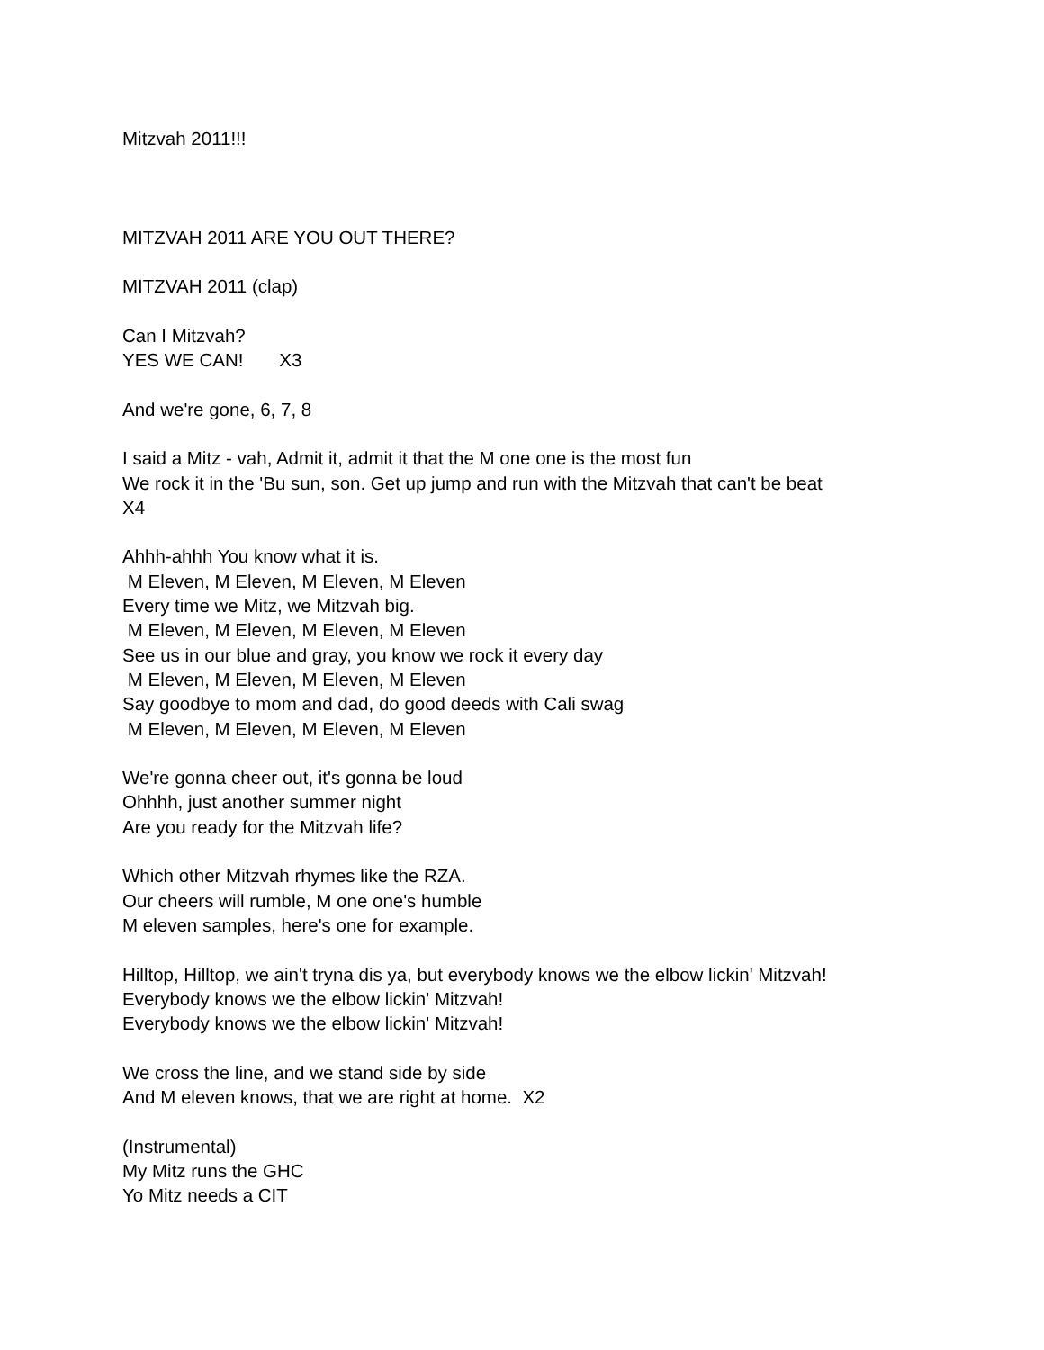Mitzvah 2011!!!
MITZVAH 2011 ARE YOU OUT THERE?
MITZVAH 2011 (clap)
Can I Mitzvah? YES WE CAN! X3
And we're gone, 6, 7, 8
I said a Mitz - vah, Admit it, admit it that the M one one is the most fun We rock it in the 'Bu sun, son. Get up jump and run with the Mitzvah that can't be beat X4
Ahhh-ahhh You know what it is. M Eleven, M Eleven, M Eleven, M Eleven Every time we Mitz, we Mitzvah big. M Eleven, M Eleven, M Eleven, M Eleven See us in our blue and gray, you know we rock it every day M Eleven, M Eleven, M Eleven, M Eleven Say goodbye to mom and dad, do good deeds with Cali swag M Eleven, M Eleven, M Eleven, M Eleven
We're gonna cheer out, it's gonna be loud Ohhhh, just another summer night Are you ready for the Mitzvah life?
Which other Mitzvah rhymes like the RZA. Our cheers will rumble, M one one's humble M eleven samples, here's one for example.
Hilltop, Hilltop, we ain't tryna dis ya, but everybody knows we the elbow lickin' Mitzvah! Everybody knows we the elbow lickin' Mitzvah! Everybody knows we the elbow lickin' Mitzvah!
We cross the line, and we stand side by side And M eleven knows, that we are right at home. X2
(Instrumental) My Mitz runs the GHC Yo Mitz needs a CIT